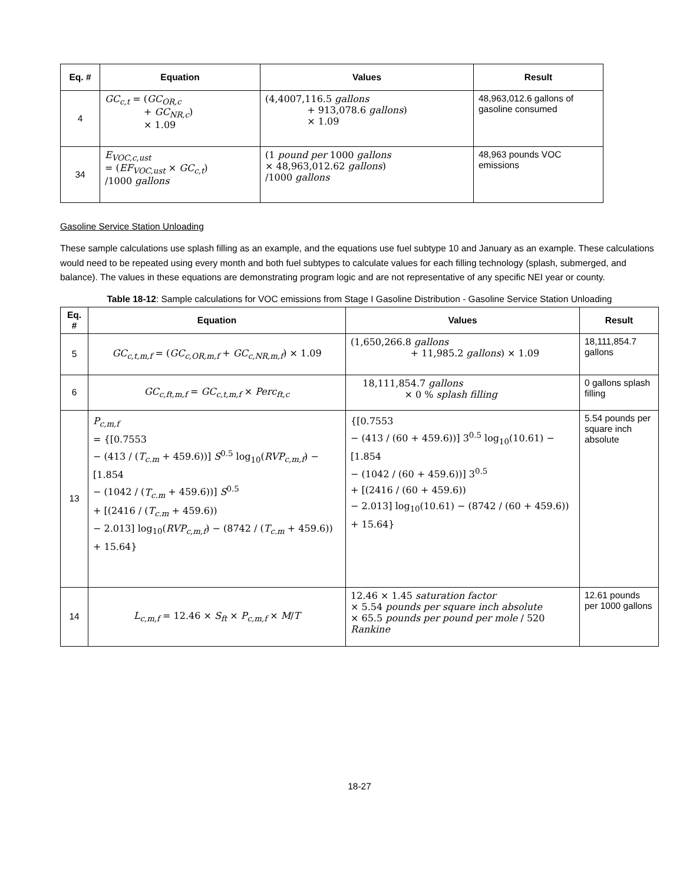| Eq. # | Equation | Values | Result |
| --- | --- | --- | --- |
| 4 | GC<sub>c,t</sub> = ( GC<sub>OR,c</sub> + GC<sub>NR,c</sub> ) × 1.09 | (4,4007,116.5 gallons + 913,078.6 gallons ) × 1.09 | 48,963,012.6 gallons of gasoline consumed |
| 34 | E<sub>VOC,c,ust</sub> = ( EF<sub>VOC,ust</sub> × GC<sub>c,t</sub> ) /1000 gallons | (1 pound per 1000 gallons × 48,963,012.62 gallons ) /1000 gallons | 48,963 pounds VOC emissions |
Gasoline Service Station Unloading
These sample calculations use splash filling as an example, and the equations use fuel subtype 10 and January as an example. These calculations would need to be repeated using every month and both fuel subtypes to calculate values for each filling technology (splash, submerged, and balance). The values in these equations are demonstrating program logic and are not representative of any specific NEI year or county.
Table 18-12: Sample calculations for VOC emissions from Stage I Gasoline Distribution - Gasoline Service Station Unloading
| Eq. # | Equation | Values | Result |
| --- | --- | --- | --- |
| 5 | GC<sub>c,t,m,f</sub> = ( GC<sub>c,OR,m,f</sub> + GC<sub>c,NR,m,f</sub> ) × 1.09 | (1,650,266.8 gallons + 11,985.2 gallons ) × 1.09 | 18,111,854.7 gallons |
| 6 | GC<sub>c,ft,m,f</sub> = GC<sub>c,t,m,f</sub> × Perc<sub>ft,c</sub> | 18,111,854.7 gallons × 0 % splash filling | 0 gallons splash filling |
| 13 | P<sub>c,m,f</sub> = {[0.7553 − (413 / ( T<sub>c.m</sub> + 459.6))] S<sup>0.5</sup> log<sub>10</sub>( RVP<sub>c,m,f</sub> ) − [1.854 − (1042 / ( T<sub>c.m</sub> + 459.6))] S<sup>0.5</sup> + [(2416 / ( T<sub>c.m</sub> + 459.6)) − 2.013] log<sub>10</sub>( RVP<sub>c,m,f</sub> ) − (8742 / ( T<sub>c.m</sub> + 459.6)) + 15.64} | {[0.7553 − (413 / (60 + 459.6))] 3<sup>0.5</sup> log<sub>10</sub>(10.61) − [1.854 − (1042 / (60 + 459.6))] 3<sup>0.5</sup> + [(2416 / (60 + 459.6)) − 2.013] log<sub>10</sub>(10.61) − (8742 / (60 + 459.6)) + 15.64} | 5.54 pounds per square inch absolute |
| 14 | L<sub>c,m,f</sub> = 12.46 × S<sub>ft</sub> × P<sub>c,m,f</sub> × M / T | 12.46 × 1.45 saturation factor × 5.54 pounds per square inch absolute × 65.5 pounds per pound per mole / 520 Rankine | 12.61 pounds per 1000 gallons |
18-27